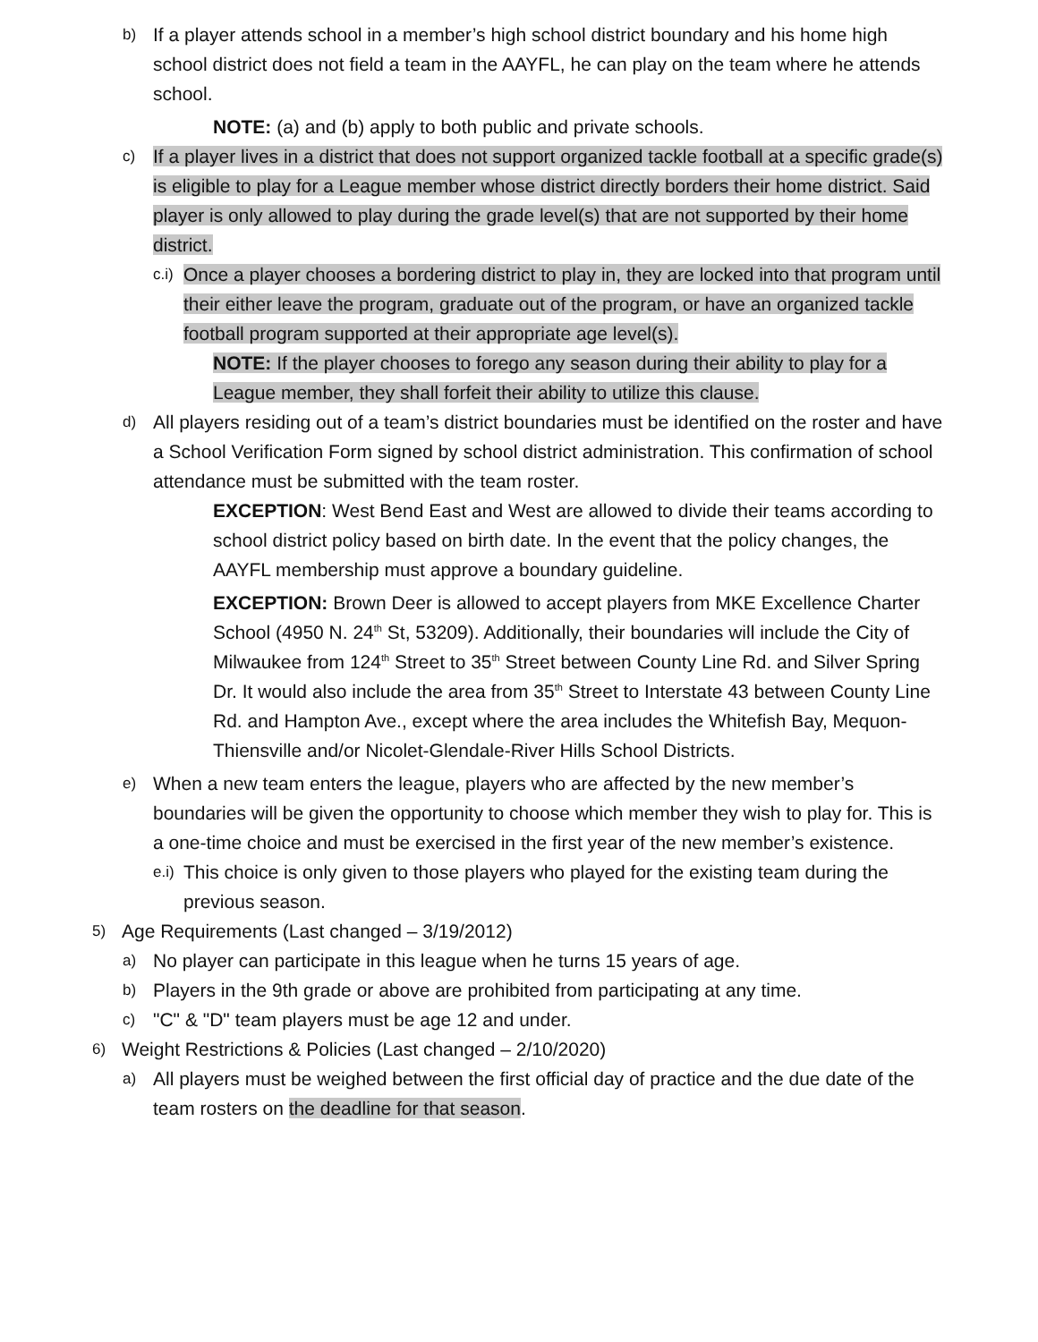b)
If a player attends school in a member’s high school district boundary and his home high school district does not field a team in the AAYFL, he can play on the team where he attends school.
NOTE: (a) and (b) apply to both public and private schools.
c)
If a player lives in a district that does not support organized tackle football at a specific grade(s) is eligible to play for a League member whose district directly borders their home district. Said player is only allowed to play during the grade level(s) that are not supported by their home district.
c.i)
Once a player chooses a bordering district to play in, they are locked into that program until their either leave the program, graduate out of the program, or have an organized tackle football program supported at their appropriate age level(s).
NOTE: If the player chooses to forego any season during their ability to play for a League member, they shall forfeit their ability to utilize this clause.
d)
All players residing out of a team’s district boundaries must be identified on the roster and have a School Verification Form signed by school district administration. This confirmation of school attendance must be submitted with the team roster.
EXCEPTION: West Bend East and West are allowed to divide their teams according to school district policy based on birth date. In the event that the policy changes, the AAYFL membership must approve a boundary guideline.
EXCEPTION: Brown Deer is allowed to accept players from MKE Excellence Charter School (4950 N. 24<sup>th</sup> St, 53209). Additionally, their boundaries will include the City of Milwaukee from 124<sup>th</sup> Street to 35<sup>th</sup> Street between County Line Rd. and Silver Spring Dr. It would also include the area from 35<sup>th</sup> Street to Interstate 43 between County Line Rd. and Hampton Ave., except where the area includes the Whitefish Bay, Mequon-Thiensville and/or Nicolet-Glendale-River Hills School Districts.
e)
When a new team enters the league, players who are affected by the new member’s boundaries will be given the opportunity to choose which member they wish to play for. This is a one-time choice and must be exercised in the first year of the new member’s existence.
e.i)
This choice is only given to those players who played for the existing team during the previous season.
5)
Age Requirements (Last changed – 3/19/2012)
a)
No player can participate in this league when he turns 15 years of age.
b)
Players in the 9th grade or above are prohibited from participating at any time.
c)
"C" & "D" team players must be age 12 and under.
6)
Weight Restrictions & Policies (Last changed – 2/10/2020)
a)
All players must be weighed between the first official day of practice and the due date of the team rosters on the deadline for that season.